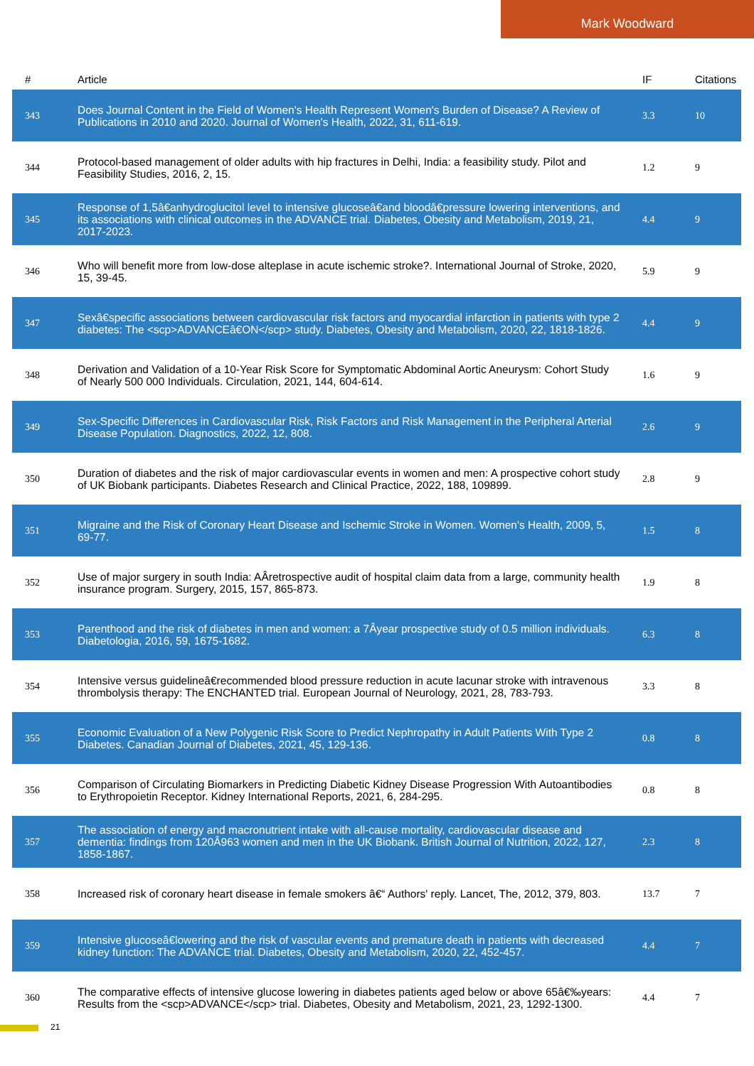Mark Woodward
| # | Article | IF | Citations |
| --- | --- | --- | --- |
| 343 | Does Journal Content in the Field of Women's Health Represent Women's Burden of Disease? A Review of Publications in 2010 and 2020. Journal of Women's Health, 2022, 31, 611-619. | 3.3 | 10 |
| 344 | Protocol-based management of older adults with hip fractures in Delhi, India: a feasibility study. Pilot and Feasibility Studies, 2016, 2, 15. | 1.2 | 9 |
| 345 | Response of 1,5â€anhydroglucitol level to intensive glucoseâ€and bloodâ€pressure lowering interventions, and its associations with clinical outcomes in the ADVANCE trial. Diabetes, Obesity and Metabolism, 2019, 21, 2017-2023. | 4.4 | 9 |
| 346 | Who will benefit more from low-dose alteplase in acute ischemic stroke?. International Journal of Stroke, 2020, 15, 39-45. | 5.9 | 9 |
| 347 | Sexâ€specific associations between cardiovascular risk factors and myocardial infarction in patients with type 2 diabetes: The <scp>ADVANCEâ€ON</scp> study. Diabetes, Obesity and Metabolism, 2020, 22, 1818-1826. | 4.4 | 9 |
| 348 | Derivation and Validation of a 10-Year Risk Score for Symptomatic Abdominal Aortic Aneurysm: Cohort Study of Nearly 500 000 Individuals. Circulation, 2021, 144, 604-614. | 1.6 | 9 |
| 349 | Sex-Specific Differences in Cardiovascular Risk, Risk Factors and Risk Management in the Peripheral Arterial Disease Population. Diagnostics, 2022, 12, 808. | 2.6 | 9 |
| 350 | Duration of diabetes and the risk of major cardiovascular events in women and men: A prospective cohort study of UK Biobank participants. Diabetes Research and Clinical Practice, 2022, 188, 109899. | 2.8 | 9 |
| 351 | Migraine and the Risk of Coronary Heart Disease and Ischemic Stroke in Women. Women's Health, 2009, 5, 69-77. | 1.5 | 8 |
| 352 | Use of major surgery in south India: AÂretrospective audit of hospital claim data from a large, community health insurance program. Surgery, 2015, 157, 865-873. | 1.9 | 8 |
| 353 | Parenthood and the risk of diabetes in men and women: a 7Âyear prospective study of 0.5 million individuals. Diabetologia, 2016, 59, 1675-1682. | 6.3 | 8 |
| 354 | Intensive versus guidelineâ€recommended blood pressure reduction in acute lacunar stroke with intravenous thrombolysis therapy: The ENCHANTED trial. European Journal of Neurology, 2021, 28, 783-793. | 3.3 | 8 |
| 355 | Economic Evaluation of a New Polygenic Risk Score to Predict Nephropathy in Adult Patients With Type 2 Diabetes. Canadian Journal of Diabetes, 2021, 45, 129-136. | 0.8 | 8 |
| 356 | Comparison of Circulating Biomarkers in Predicting Diabetic Kidney Disease Progression With Autoantibodies to Erythropoietin Receptor. Kidney International Reports, 2021, 6, 284-295. | 0.8 | 8 |
| 357 | The association of energy and macronutrient intake with all-cause mortality, cardiovascular disease and dementia: findings from 120Â963 women and men in the UK Biobank. British Journal of Nutrition, 2022, 127, 1858-1867. | 2.3 | 8 |
| 358 | Increased risk of coronary heart disease in female smokers â€“ Authors' reply. Lancet, The, 2012, 379, 803. | 13.7 | 7 |
| 359 | Intensive glucoseâ€lowering and the risk of vascular events and premature death in patients with decreased kidney function: The ADVANCE trial. Diabetes, Obesity and Metabolism, 2020, 22, 452-457. | 4.4 | 7 |
| 360 | The comparative effects of intensive glucose lowering in diabetes patients aged below or above 65â€‰years: Results from the <scp>ADVANCE</scp> trial. Diabetes, Obesity and Metabolism, 2021, 23, 1292-1300. | 4.4 | 7 |
21